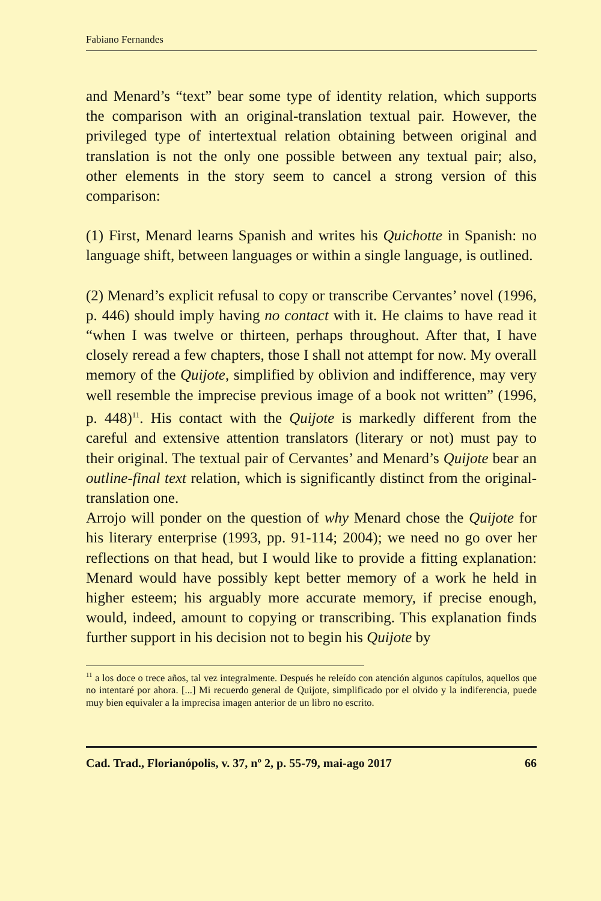Fabiano Fernandes
and Menard’s “text” bear some type of identity relation, which supports the comparison with an original-translation textual pair. However, the privileged type of intertextual relation obtaining between original and translation is not the only one possible between any textual pair; also, other elements in the story seem to cancel a strong version of this comparison:
(1) First, Menard learns Spanish and writes his Quichotte in Spanish: no language shift, between languages or within a single language, is outlined.
(2) Menard’s explicit refusal to copy or transcribe Cervantes’ novel (1996, p. 446) should imply having no contact with it. He claims to have read it “when I was twelve or thirteen, perhaps throughout. After that, I have closely reread a few chapters, those I shall not attempt for now. My overall memory of the Quijote, simplified by oblivion and indifference, may very well resemble the imprecise previous image of a book not written” (1996, p. 448)<sup>11</sup>. His contact with the Quijote is markedly different from the careful and extensive attention translators (literary or not) must pay to their original. The textual pair of Cervantes’ and Menard’s Quijote bear an outline-final text relation, which is significantly distinct from the original-translation one.
Arrojo will ponder on the question of why Menard chose the Quijote for his literary enterprise (1993, pp. 91-114; 2004); we need no go over her reflections on that head, but I would like to provide a fitting explanation: Menard would have possibly kept better memory of a work he held in higher esteem; his arguably more accurate memory, if precise enough, would, indeed, amount to copying or transcribing. This explanation finds further support in his decision not to begin his Quijote by
<sup>11</sup> a los doce o trece años, tal vez integralmente. Después he releído con atención algunos capítulos, aquellos que no intentaré por ahora. [...] Mi recuerdo general de Quijote, simplificado por el olvido y la indiferencia, puede muy bien equivaler a la imprecisa imagen anterior de un libro no escrito.
Cad. Trad., Florianópolis, v. 37, nº 2, p. 55-79, mai-ago 2017 66